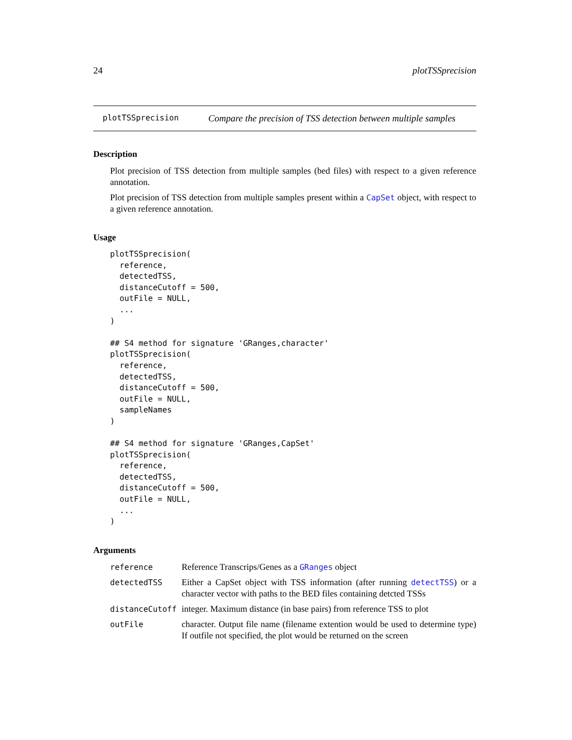24 plotTSSprecision
plotTSSprecision Compare the precision of TSS detection between multiple samples
Description
Plot precision of TSS detection from multiple samples (bed files) with respect to a given reference annotation.
Plot precision of TSS detection from multiple samples present within a CapSet object, with respect to a given reference annotation.
Usage
plotTSSprecision(
  reference,
  detectedTSS,
  distanceCutoff = 500,
  outFile = NULL,
  ...
)

## S4 method for signature 'GRanges,character'
plotTSSprecision(
  reference,
  detectedTSS,
  distanceCutoff = 500,
  outFile = NULL,
  sampleNames
)

## S4 method for signature 'GRanges,CapSet'
plotTSSprecision(
  reference,
  detectedTSS,
  distanceCutoff = 500,
  outFile = NULL,
  ...
)
Arguments
| reference | Reference Transcrips/Genes as a GRanges object |
| detectedTSS | Either a CapSet object with TSS information (after running detectTSS ) or a character vector with paths to the BED files containing detcted TSSs |
| distanceCutoff | integer. Maximum distance (in base pairs) from reference TSS to plot |
| outFile | character. Output file name (filename extention would be used to determine type) If outfile not specified, the plot would be returned on the screen |